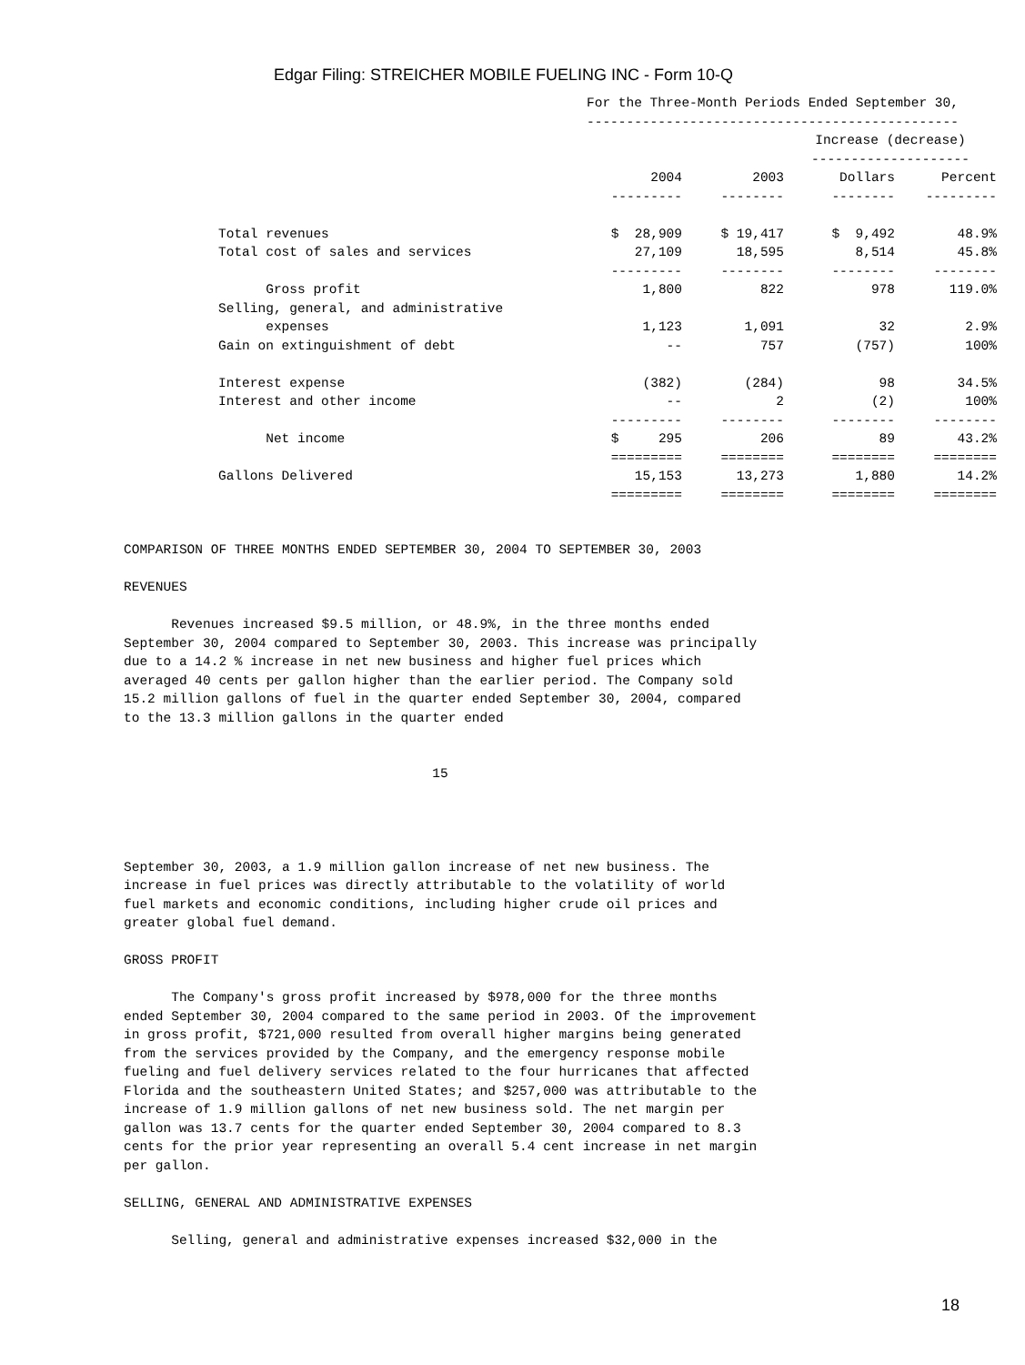Edgar Filing: STREICHER MOBILE FUELING INC - Form 10-Q
| | For the Three-Month Periods Ended September 30, ----------------------------------------------- | | | |
| | | | Increase (decrease) -------------------- | |
| | 2004 --------- | 2003 -------- | Dollars -------- | Percent --------- |
| Total revenues | $ 28,909 | $ 19,417 | $ 9,492 | 48.9% |
| Total cost of sales and services | 27,109 | 18,595 | 8,514 | 45.8% |
| | --------- | -------- | -------- | -------- |
| Gross profit | 1,800 | 822 | 978 | 119.0% |
| Selling, general, and administrative expenses | 1,123 | 1,091 | 32 | 2.9% |
| Gain on extinguishment of debt | -- | 757 | (757) | 100% |
| Interest expense | (382) | (284) | 98 | 34.5% |
| Interest and other income | -- | 2 | (2) | 100% |
| | --------- | -------- | -------- | -------- |
| Net income | $ 295 | 206 | 89 | 43.2% |
| | ========= | ======== | ======== | ======== |
| Gallons Delivered | 15,153 | 13,273 | 1,880 | 14.2% |
| | ========= | ======== | ======== | ======== |
COMPARISON OF THREE MONTHS ENDED SEPTEMBER 30, 2004 TO SEPTEMBER 30, 2003

REVENUES

      Revenues increased $9.5 million, or 48.9%, in the three months ended
September 30, 2004 compared to September 30, 2003. This increase was principally
due to a 14.2 % increase in net new business and higher fuel prices which
averaged 40 cents per gallon higher than the earlier period. The Company sold
15.2 million gallons of fuel in the quarter ended September 30, 2004, compared
to the 13.3 million gallons in the quarter ended


                                       15




September 30, 2003, a 1.9 million gallon increase of net new business. The
increase in fuel prices was directly attributable to the volatility of world
fuel markets and economic conditions, including higher crude oil prices and
greater global fuel demand.

GROSS PROFIT

      The Company's gross profit increased by $978,000 for the three months
ended September 30, 2004 compared to the same period in 2003. Of the improvement
in gross profit, $721,000 resulted from overall higher margins being generated
from the services provided by the Company, and the emergency response mobile
fueling and fuel delivery services related to the four hurricanes that affected
Florida and the southeastern United States; and $257,000 was attributable to the
increase of 1.9 million gallons of net new business sold. The net margin per
gallon was 13.7 cents for the quarter ended September 30, 2004 compared to 8.3
cents for the prior year representing an overall 5.4 cent increase in net margin
per gallon.

SELLING, GENERAL AND ADMINISTRATIVE EXPENSES

      Selling, general and administrative expenses increased $32,000 in the
18